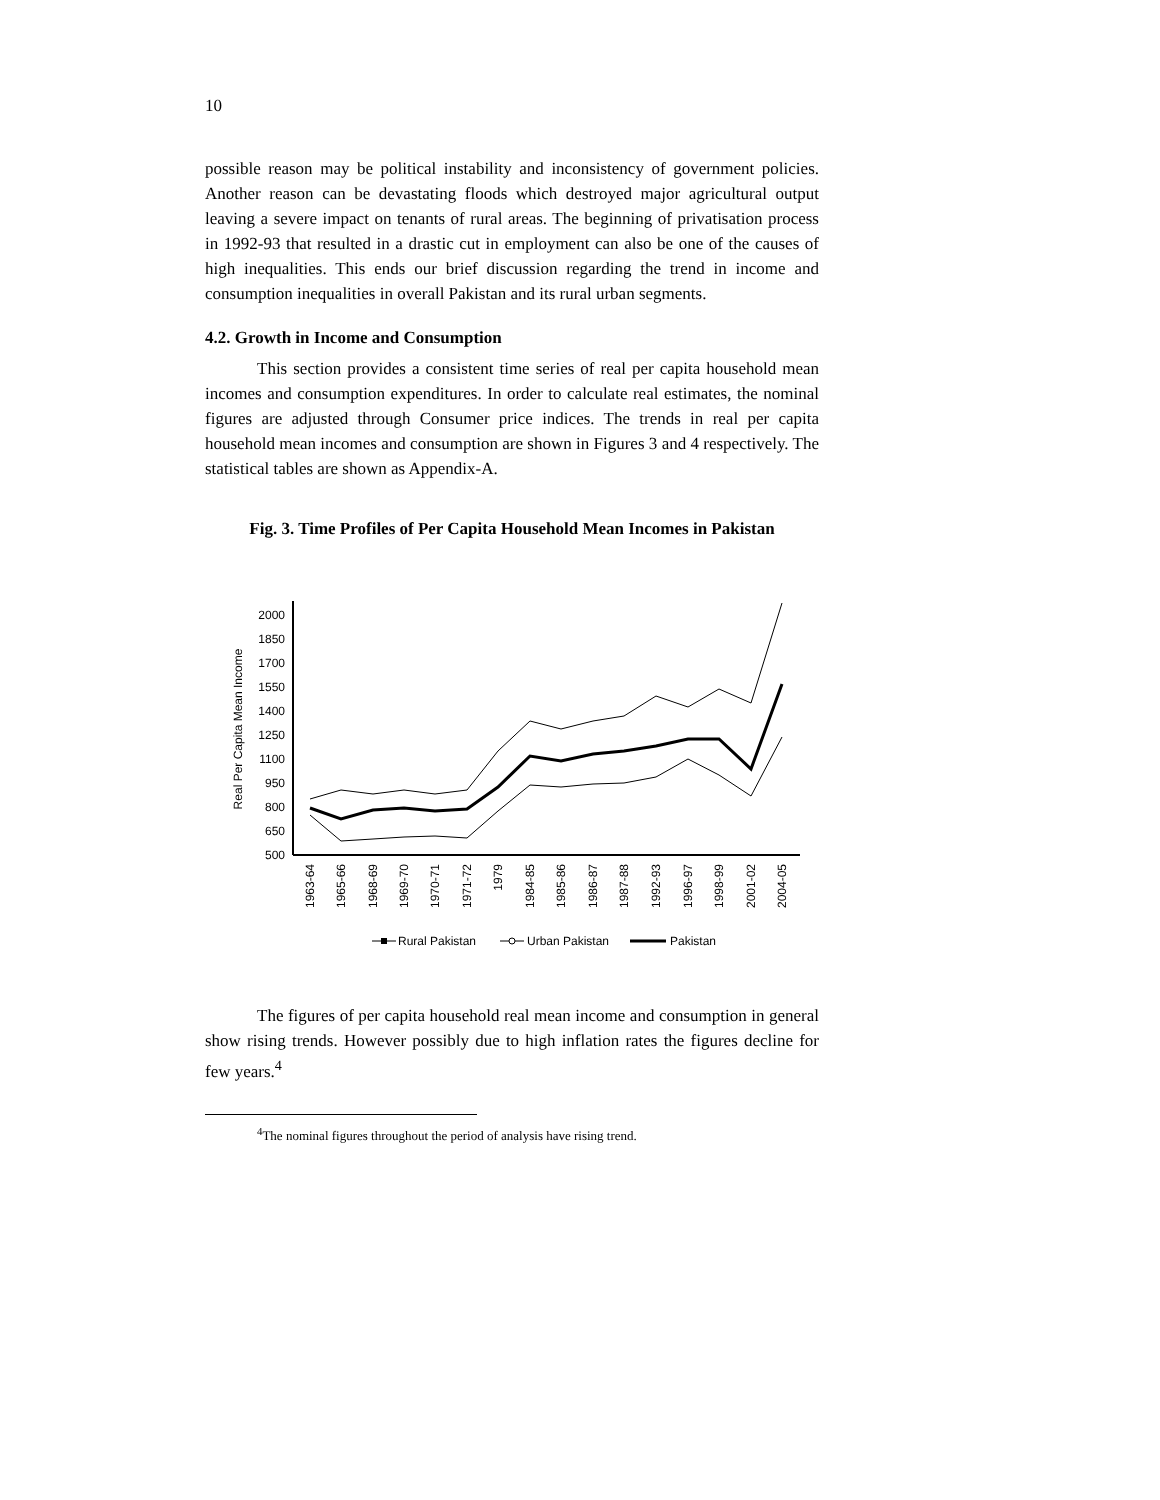10
possible reason may be political instability and inconsistency of government policies. Another reason can be devastating floods which destroyed major agricultural output leaving a severe impact on tenants of rural areas. The beginning of privatisation process in 1992-93 that resulted in a drastic cut in employment can also be one of the causes of high inequalities. This ends our brief discussion regarding the trend in income and consumption inequalities in overall Pakistan and its rural urban segments.
4.2. Growth in Income and Consumption
This section provides a consistent time series of real per capita household mean incomes and consumption expenditures. In order to calculate real estimates, the nominal figures are adjusted through Consumer price indices. The trends in real per capita household mean incomes and consumption are shown in Figures 3 and 4 respectively. The statistical tables are shown as Appendix-A.
Fig. 3. Time Profiles of Per Capita Household Mean Incomes in Pakistan
Real Per Capita Mean Income
500
650
800
950
1100
1250
1400
1550
1700
1850
2000
1963-64
1965-66
1968-69
1969-70
1970-71
1971-72
1979
1984-85
1985-86
1986-87
1987-88
1992-93
1996-97
1998-99
2001-02
2004-05
Rural Pakistan
Urban Pakistan
Pakistan
The figures of per capita household real mean income and consumption in general show rising trends. However possibly due to high inflation rates the figures decline for few years.<sup>4</sup>
<sup>4</sup> The nominal figures throughout the period of analysis have rising trend.